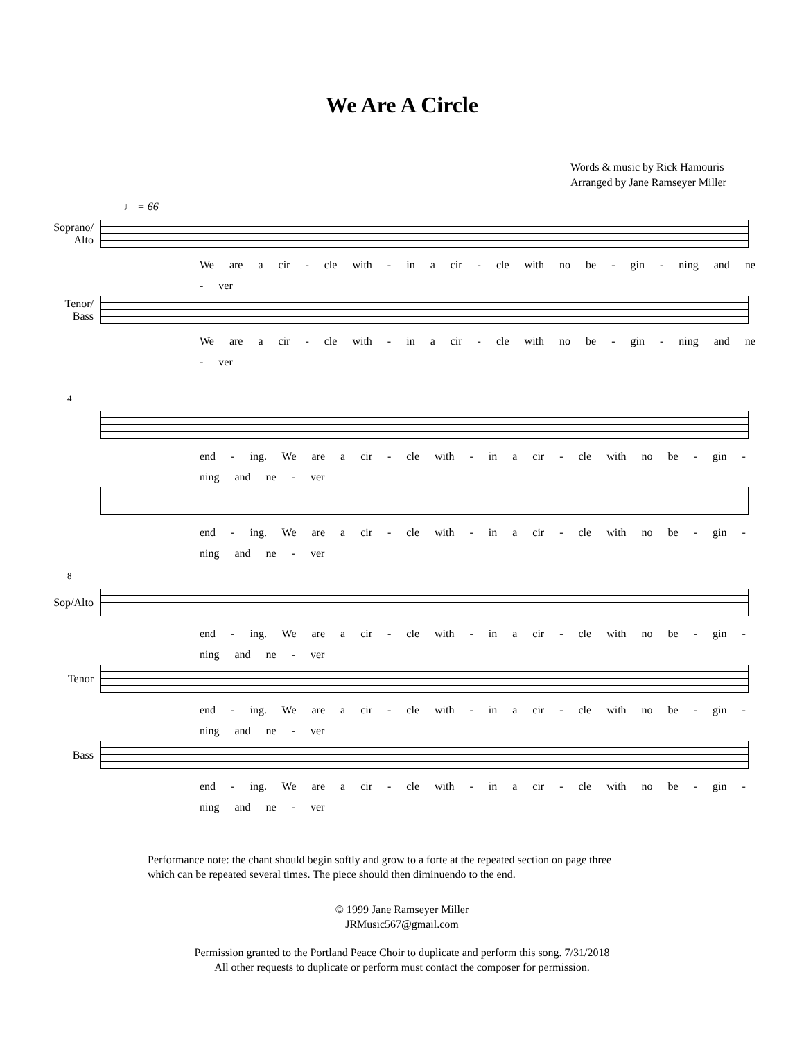We Are A Circle
Words & music by Rick Hamouris
Arranged by Jane Ramseyer Miller
♩ = 66
Soprano/
Alto
We are a cir - cle with - in a cir - cle with no be - gin - ning and ne - ver
Tenor/
Bass
We are a cir - cle with - in a cir - cle with no be - gin - ning and ne - ver
4
end - ing. We are a cir - cle with - in a cir - cle with no be - gin - ning and ne - ver
end - ing. We are a cir - cle with - in a cir - cle with no be - gin - ning and ne - ver
8
Sop/Alto
end - ing. We are a cir - cle with - in a cir - cle with no be - gin - ning and ne - ver
Tenor
end - ing. We are a cir - cle with - in a cir - cle with no be - gin - ning and ne - ver
Bass
end - ing. We are a cir - cle with - in a cir - cle with no be - gin - ning and ne - ver
Performance note: the chant should begin softly and grow to a forte at the repeated section on page three
which can be repeated several times. The piece should then diminuendo to the end.
© 1999 Jane Ramseyer Miller
JRMusic567@gmail.com
Permission granted to the Portland Peace Choir to duplicate and perform this song. 7/31/2018
All other requests to duplicate or perform must contact the composer for permission.